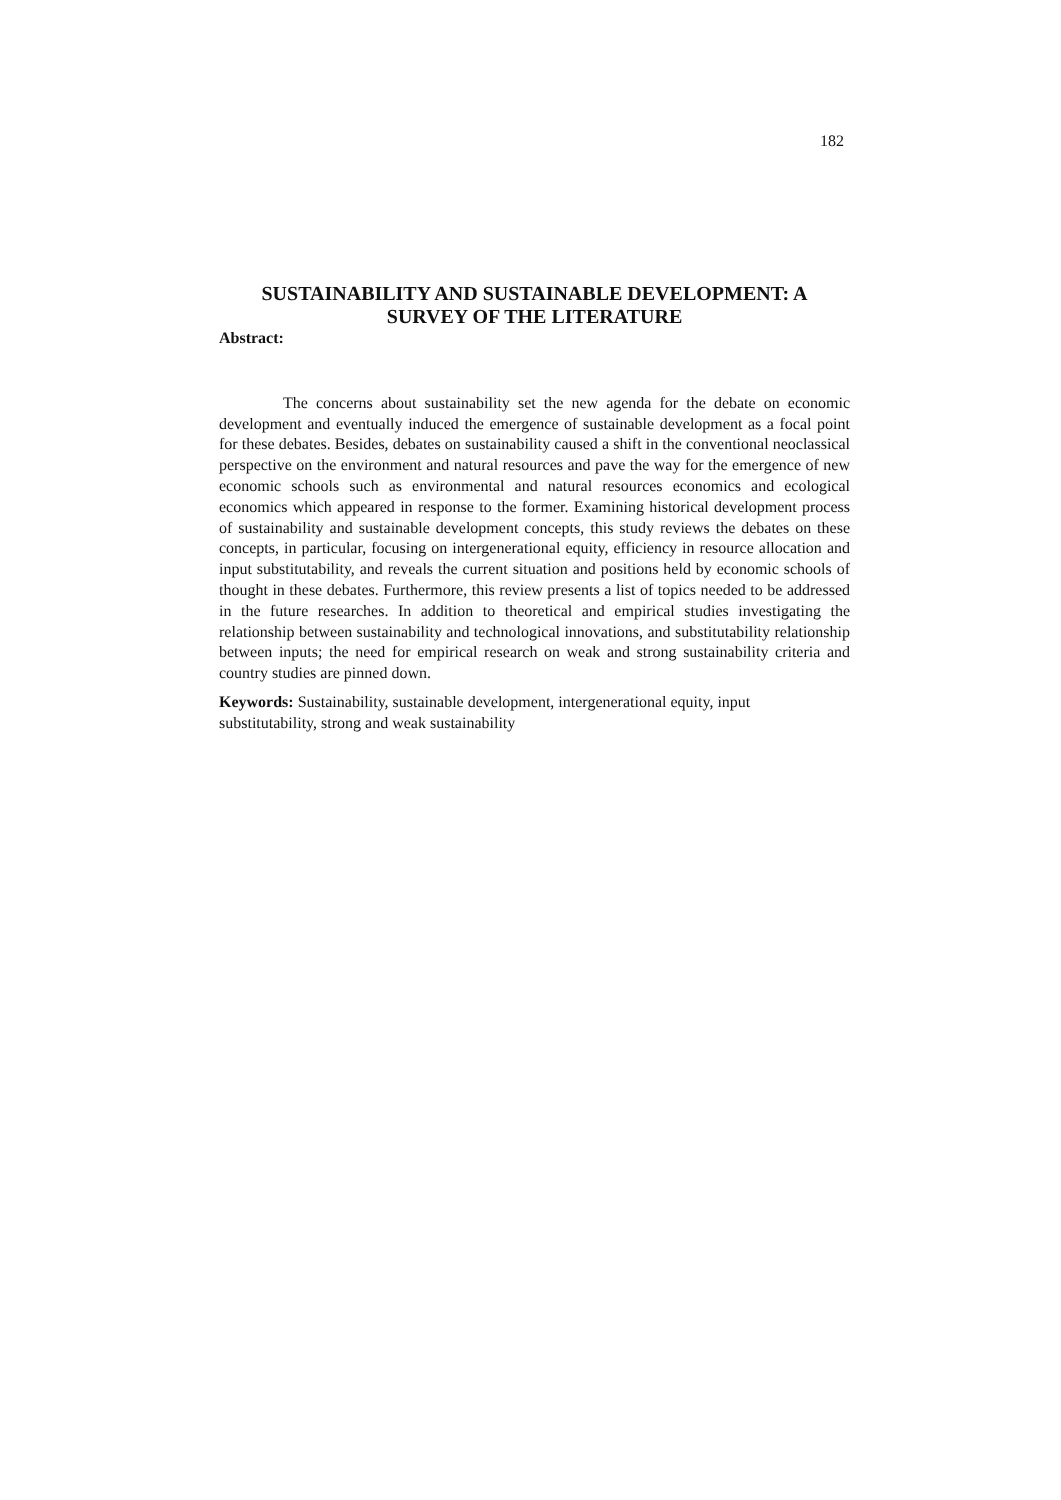182
SUSTAINABILITY AND SUSTAINABLE DEVELOPMENT: A SURVEY OF THE LITERATURE
Abstract:
The concerns about sustainability set the new agenda for the debate on economic development and eventually induced the emergence of sustainable development as a focal point for these debates. Besides, debates on sustainability caused a shift in the conventional neoclassical perspective on the environment and natural resources and pave the way for the emergence of new economic schools such as environmental and natural resources economics and ecological economics which appeared in response to the former. Examining historical development process of sustainability and sustainable development concepts, this study reviews the debates on these concepts, in particular, focusing on intergenerational equity, efficiency in resource allocation and input substitutability, and reveals the current situation and positions held by economic schools of thought in these debates. Furthermore, this review presents a list of topics needed to be addressed in the future researches. In addition to theoretical and empirical studies investigating the relationship between sustainability and technological innovations, and substitutability relationship between inputs; the need for empirical research on weak and strong sustainability criteria and country studies are pinned down.
Keywords: Sustainability, sustainable development, intergenerational equity, input substitutability, strong and weak sustainability